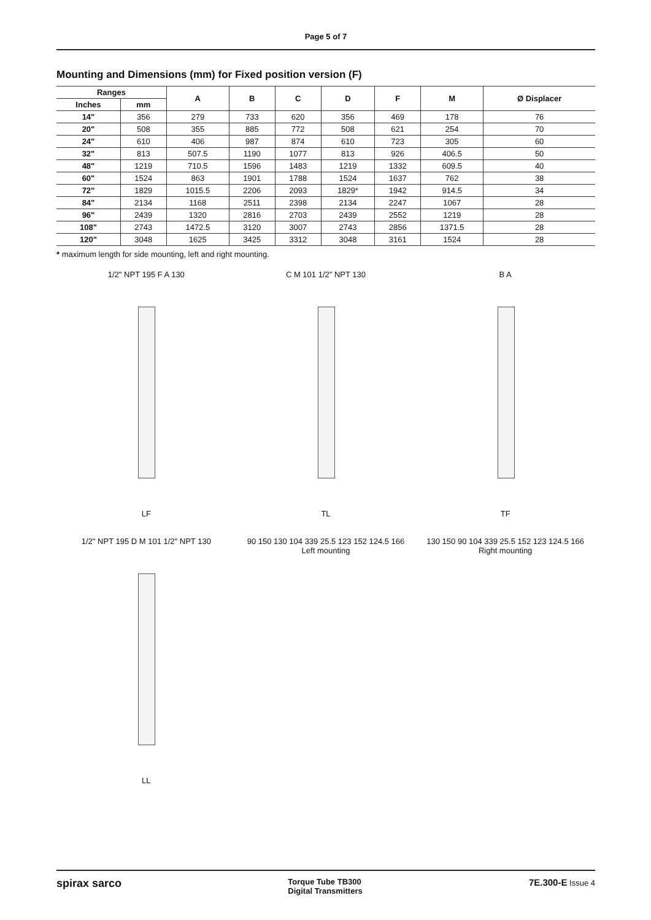Page 5 of 7
Mounting and Dimensions (mm) for Fixed position version (F)
| Ranges | | A | B | C | D | F | M | Ø Displacer |
| --- | --- | --- | --- | --- | --- | --- | --- | --- |
| Inches | mm | | | | | | | |
| 14" | 356 | 279 | 733 | 620 | 356 | 469 | 178 | 76 |
| 20" | 508 | 355 | 885 | 772 | 508 | 621 | 254 | 70 |
| 24" | 610 | 406 | 987 | 874 | 610 | 723 | 305 | 60 |
| 32" | 813 | 507.5 | 1190 | 1077 | 813 | 926 | 406.5 | 50 |
| 48" | 1219 | 710.5 | 1596 | 1483 | 1219 | 1332 | 609.5 | 40 |
| 60" | 1524 | 863 | 1901 | 1788 | 1524 | 1637 | 762 | 38 |
| 72" | 1829 | 1015.5 | 2206 | 2093 | 1829* | 1942 | 914.5 | 34 |
| 84" | 2134 | 1168 | 2511 | 2398 | 2134 | 2247 | 1067 | 28 |
| 96" | 2439 | 1320 | 2816 | 2703 | 2439 | 2552 | 1219 | 28 |
| 108" | 2743 | 1472.5 | 3120 | 3007 | 2743 | 2856 | 1371.5 | 28 |
| 120" | 3048 | 1625 | 3425 | 3312 | 3048 | 3161 | 1524 | 28 |
* maximum length for side mounting, left and right mounting.
1/2" NPT 195 F A 130
LF
C M 101 1/2" NPT 130
TL
B A
TF
1/2" NPT 195 D M 101 1/2" NPT 130
LL
90 150 130 104 339 25.5 123 152 124.5 166
Left mounting
130 150 90 104 339 25.5 152 123 124.5 166
Right mounting
spirax sarco
Torque Tube TB300
Digital Transmitters
7E.300-E Issue 4